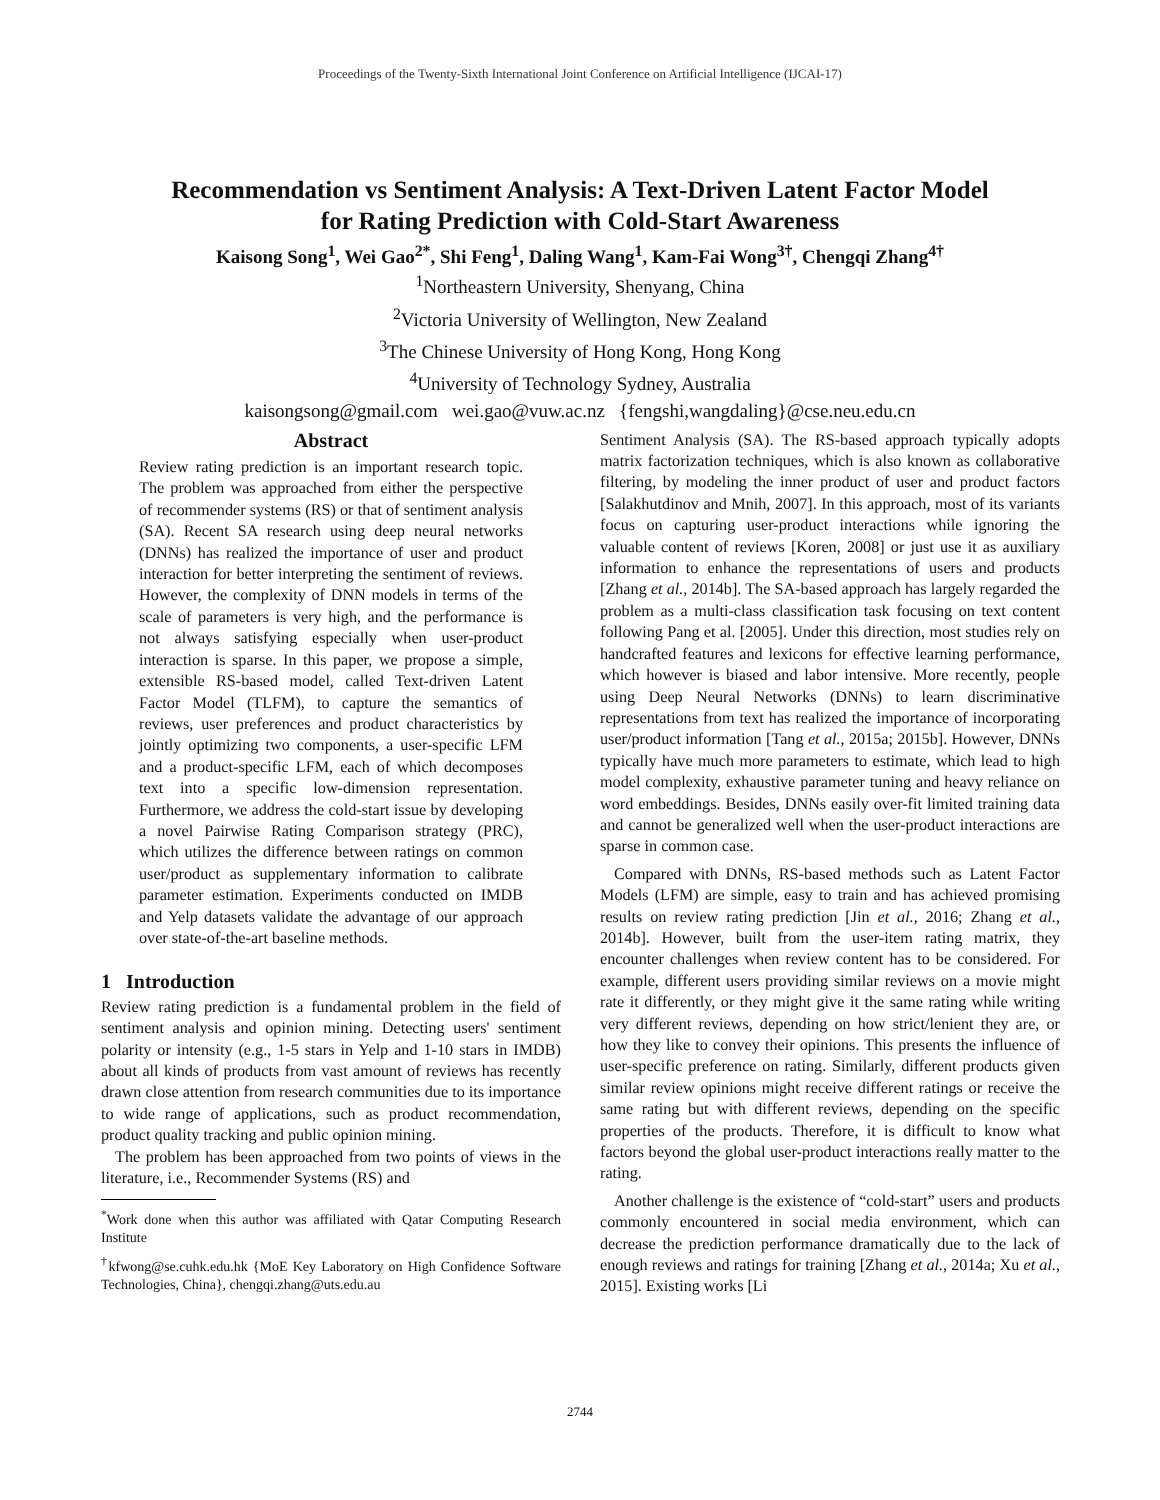Proceedings of the Twenty-Sixth International Joint Conference on Artificial Intelligence (IJCAI-17)
Recommendation vs Sentiment Analysis: A Text-Driven Latent Factor Model
for Rating Prediction with Cold-Start Awareness
Kaisong Song<sup>1</sup>, Wei Gao<sup>2*</sup>, Shi Feng<sup>1</sup>, Daling Wang<sup>1</sup>, Kam-Fai Wong<sup>3†</sup>, Chengqi Zhang<sup>4†</sup>
<sup>1</sup> Northeastern University, Shenyang, China
<sup>2</sup> Victoria University of Wellington, New Zealand
<sup>3</sup> The Chinese University of Hong Kong, Hong Kong
<sup>4</sup> University of Technology Sydney, Australia
kaisongsong@gmail.com wei.gao@vuw.ac.nz {fengshi,wangdaling}@cse.neu.edu.cn
Abstract
Review rating prediction is an important research topic. The problem was approached from either the perspective of recommender systems (RS) or that of sentiment analysis (SA). Recent SA research using deep neural networks (DNNs) has realized the importance of user and product interaction for better interpreting the sentiment of reviews. However, the complexity of DNN models in terms of the scale of parameters is very high, and the performance is not always satisfying especially when user-product interaction is sparse. In this paper, we propose a simple, extensible RS-based model, called Text-driven Latent Factor Model (TLFM), to capture the semantics of reviews, user preferences and product characteristics by jointly optimizing two components, a user-specific LFM and a product-specific LFM, each of which decomposes text into a specific low-dimension representation. Furthermore, we address the cold-start issue by developing a novel Pairwise Rating Comparison strategy (PRC), which utilizes the difference between ratings on common user/product as supplementary information to calibrate parameter estimation. Experiments conducted on IMDB and Yelp datasets validate the advantage of our approach over state-of-the-art baseline methods.
1 Introduction
Review rating prediction is a fundamental problem in the field of sentiment analysis and opinion mining. Detecting users' sentiment polarity or intensity (e.g., 1-5 stars in Yelp and 1-10 stars in IMDB) about all kinds of products from vast amount of reviews has recently drawn close attention from research communities due to its importance to wide range of applications, such as product recommendation, product quality tracking and public opinion mining.
The problem has been approached from two points of views in the literature, i.e., Recommender Systems (RS) and
<sup>*</sup> Work done when this author was affiliated with Qatar Computing Research Institute
<sup>†</sup> kfwong@se.cuhk.edu.hk {MoE Key Laboratory on High Confidence Software Technologies, China}, chengqi.zhang@uts.edu.au
Sentiment Analysis (SA). The RS-based approach typically adopts matrix factorization techniques, which is also known as collaborative filtering, by modeling the inner product of user and product factors [Salakhutdinov and Mnih, 2007]. In this approach, most of its variants focus on capturing user-product interactions while ignoring the valuable content of reviews [Koren, 2008] or just use it as auxiliary information to enhance the representations of users and products [Zhang et al., 2014b]. The SA-based approach has largely regarded the problem as a multi-class classification task focusing on text content following Pang et al. [2005]. Under this direction, most studies rely on handcrafted features and lexicons for effective learning performance, which however is biased and labor intensive. More recently, people using Deep Neural Networks (DNNs) to learn discriminative representations from text has realized the importance of incorporating user/product information [Tang et al., 2015a; 2015b]. However, DNNs typically have much more parameters to estimate, which lead to high model complexity, exhaustive parameter tuning and heavy reliance on word embeddings. Besides, DNNs easily over-fit limited training data and cannot be generalized well when the user-product interactions are sparse in common case.
Compared with DNNs, RS-based methods such as Latent Factor Models (LFM) are simple, easy to train and has achieved promising results on review rating prediction [Jin et al., 2016; Zhang et al., 2014b]. However, built from the user-item rating matrix, they encounter challenges when review content has to be considered. For example, different users providing similar reviews on a movie might rate it differently, or they might give it the same rating while writing very different reviews, depending on how strict/lenient they are, or how they like to convey their opinions. This presents the influence of user-specific preference on rating. Similarly, different products given similar review opinions might receive different ratings or receive the same rating but with different reviews, depending on the specific properties of the products. Therefore, it is difficult to know what factors beyond the global user-product interactions really matter to the rating.
Another challenge is the existence of “cold-start” users and products commonly encountered in social media environment, which can decrease the prediction performance dramatically due to the lack of enough reviews and ratings for training [Zhang et al., 2014a; Xu et al., 2015]. Existing works [Li
2744